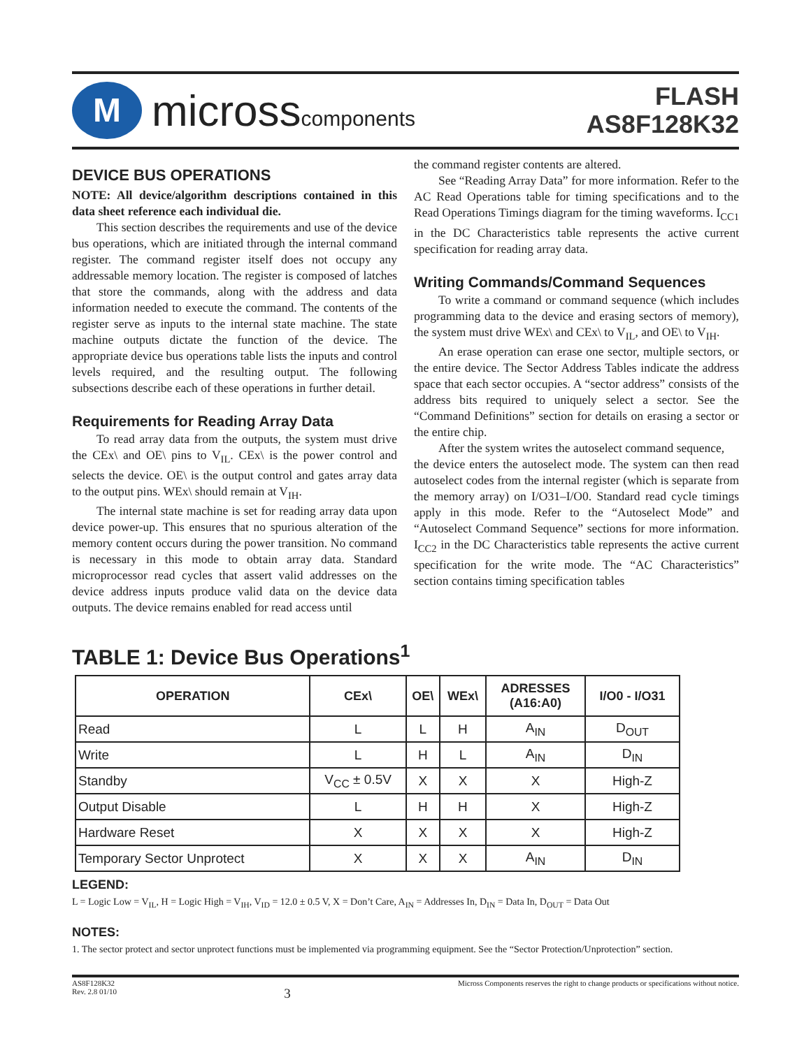M
microsscomponents
FLASH
AS8F128K32
DEVICE BUS OPERATIONS
NOTE: All device/algorithm descriptions contained in this data sheet reference each individual die.
This section describes the requirements and use of the device bus operations, which are initiated through the internal command register. The command register itself does not occupy any addressable memory location. The register is composed of latches that store the commands, along with the address and data information needed to execute the command. The contents of the register serve as inputs to the internal state machine. The state machine outputs dictate the function of the device. The appropriate device bus operations table lists the inputs and control levels required, and the resulting output. The following subsections describe each of these operations in further detail.
Requirements for Reading Array Data
To read array data from the outputs, the system must drive the CEx\ and OE\ pins to V<sub>IL</sub>. CEx\ is the power control and selects the device. OE\ is the output control and gates array data to the output pins. WEx\ should remain at V<sub>IH</sub>.
The internal state machine is set for reading array data upon device power-up. This ensures that no spurious alteration of the memory content occurs during the power transition. No command is necessary in this mode to obtain array data. Standard microprocessor read cycles that assert valid addresses on the device address inputs produce valid data on the device data outputs. The device remains enabled for read access until
the command register contents are altered.
See “Reading Array Data” for more information. Refer to the AC Read Operations table for timing specifications and to the Read Operations Timings diagram for the timing waveforms. I<sub>CC1</sub> in the DC Characteristics table represents the active current specification for reading array data.
Writing Commands/Command Sequences
To write a command or command sequence (which includes programming data to the device and erasing sectors of memory), the system must drive WEx\ and CEx\ to V<sub>IL</sub>, and OE\ to V<sub>IH</sub>.
An erase operation can erase one sector, multiple sectors, or the entire device. The Sector Address Tables indicate the address space that each sector occupies. A “sector address” consists of the address bits required to uniquely select a sector. See the “Command Definitions” section for details on erasing a sector or the entire chip.
After the system writes the autoselect command sequence,
the device enters the autoselect mode. The system can then read autoselect codes from the internal register (which is separate from the memory array) on I/O31–I/O0. Standard read cycle timings apply in this mode. Refer to the “Autoselect Mode” and “Autoselect Command Sequence” sections for more information. I<sub>CC2</sub> in the DC Characteristics table represents the active current specification for the write mode. The “AC Characteristics” section contains timing specification tables
TABLE 1: Device Bus Operations<sup>1</sup>
| OPERATION | CEx\ | OE\ | WEx\ | ADRESSES (A16:A0) | I/O0 - I/O31 |
| --- | --- | --- | --- | --- | --- |
| Read | L | L | H | A<sub>IN</sub> | D<sub>OUT</sub> |
| Write | L | H | L | A<sub>IN</sub> | D<sub>IN</sub> |
| Standby | V<sub>CC</sub> ± 0.5V | X | X | X | High-Z |
| Output Disable | L | H | H | X | High-Z |
| Hardware Reset | X | X | X | X | High-Z |
| Temporary Sector Unprotect | X | X | X | A<sub>IN</sub> | D<sub>IN</sub> |
LEGEND:
L = Logic Low = V<sub>IL</sub>, H = Logic High = V<sub>IH</sub>, V<sub>ID</sub> = 12.0 ± 0.5 V, X = Don’t Care, A<sub>IN</sub> = Addresses In, D<sub>IN</sub> = Data In, D<sub>OUT</sub> = Data Out
NOTES:
1. The sector protect and sector unprotect functions must be implemented via programming equipment. See the “Sector Protection/Unprotection” section.
AS8F128K32
Rev. 2.8 01/10
3
Micross Components reserves the right to change products or specifications without notice.